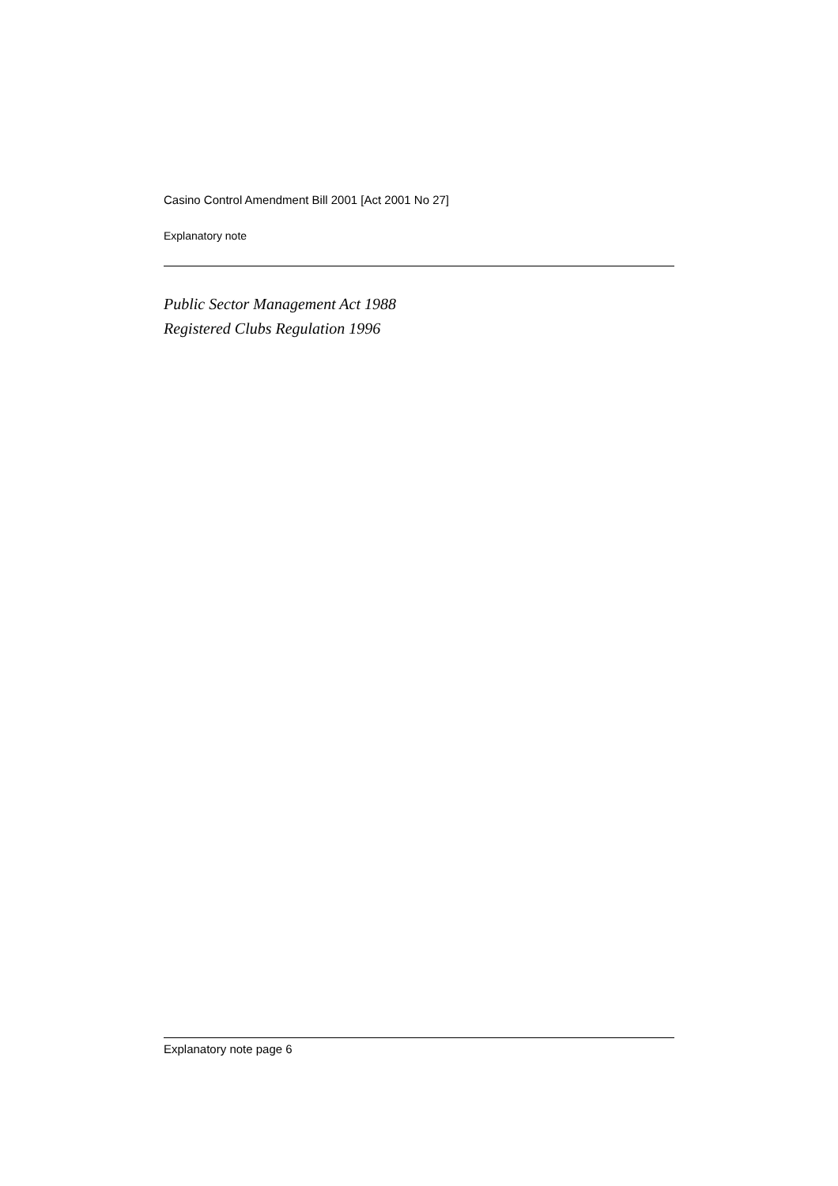Casino Control Amendment Bill 2001 [Act 2001 No 27]
Explanatory note
Public Sector Management Act 1988
Registered Clubs Regulation 1996
Explanatory note page 6